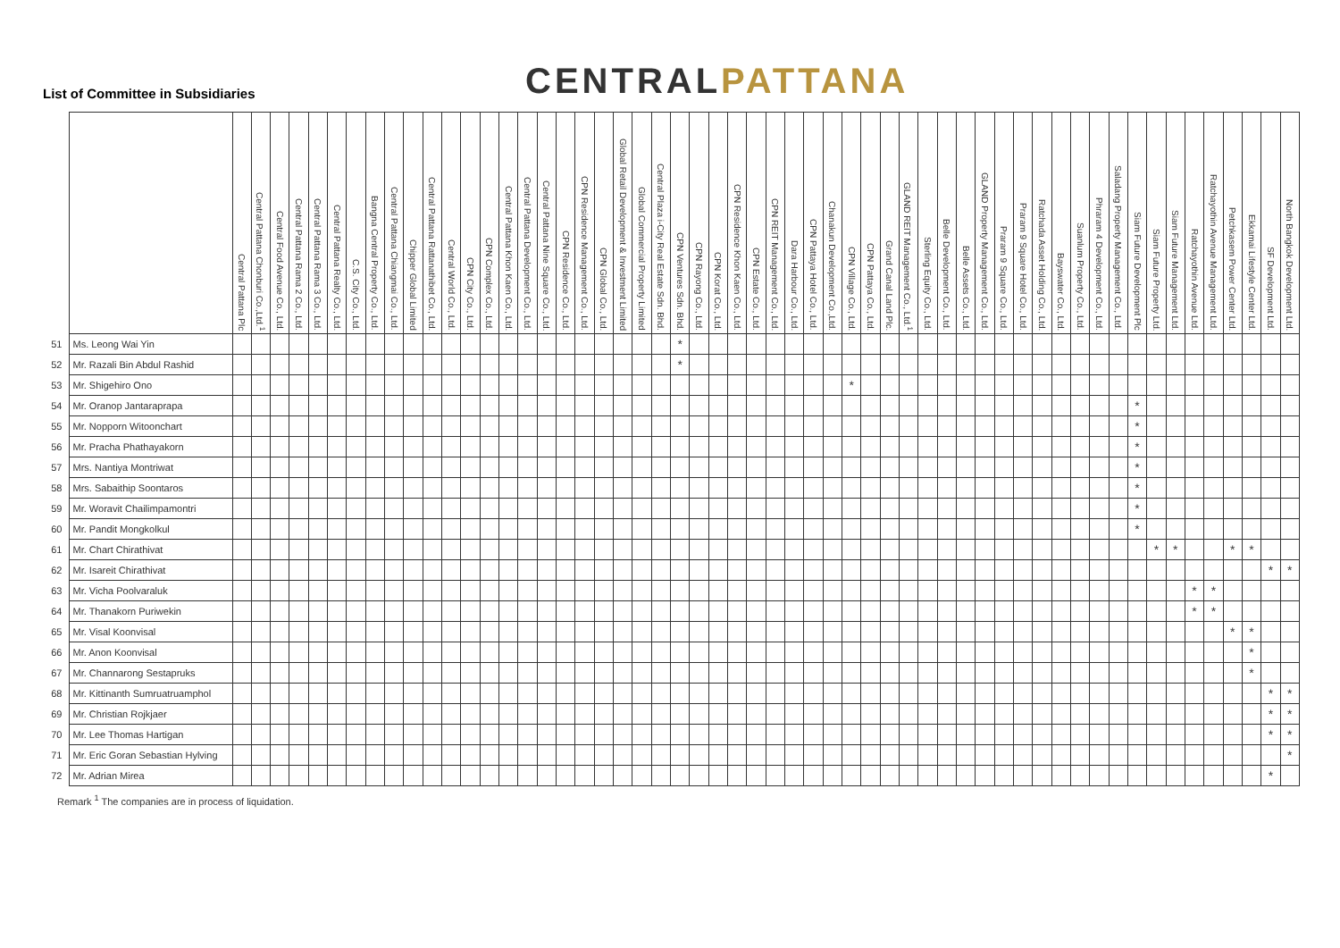List of Committee in Subsidiaries
CENTRALPATTANA
| | | Central Pattana Plc | Central Pattana Chonburi Co.,Ltd.<sup>1</sup> | Central Food Avenue Co., Ltd. | Central Pattana Rama 2 Co., Ltd. | Central Pattana Rama 3 Co., Ltd. | Central Pattana Realty Co., Ltd. | C.S. City Co., Ltd. | Bangna Central Property Co., Ltd. | Central Pattana Chiangmai Co., Ltd. | Chipper Global Limited | Central Pattana Rattanathibet Co., Ltd. | Central World Co., Ltd. | CPN City Co., Ltd. | CPN Complex Co., Ltd. | Central Pattana Khon Kaen Co., Ltd. | Central Pattana Development Co., Ltd. | Central Pattana Nine Square Co., Ltd. | CPN Residence Co., Ltd. | CPN Residence Management Co., Ltd. | CPN Global Co., Ltd. | Global Retail Development & Investment Limited | Global Commercial Property Limited | Central Plaza i-City Real Estate Sdn. Bhd. | CPN Ventures Sdn. Bhd. | CPN Rayong Co., Ltd. | CPN Korat Co., Ltd. | CPN Residence Khon Kaen Co., Ltd. | CPN Estate Co., Ltd. | CPN REIT Management Co., Ltd. | Dara Harbour Co., Ltd. | CPN Pattaya Hotel Co., Ltd. | Chanakun Development Co.,Ltd. | CPN Village Co., Ltd. | CPN Pattaya Co., Ltd. | Grand Canal Land Plc. | GLAND REIT Management Co., Ltd.<sup>1</sup> | Sterling Equity Co., Ltd. | Belle Development Co., Ltd. | Belle Assets Co., Ltd. | GLAND Property Management Co., Ltd. | Praram 9 Square Co., Ltd. | Praram 9 Square Hotel Co., Ltd. | Ratchada Asset Holding Co., Ltd. | Bayswater Co., Ltd. | Suanlum Property Co., Ltd. | Phraram 4 Development Co., Ltd. | Saladang Property Management Co., Ltd. | Siam Future Development Plc | Siam Future Property Ltd. | Siam Future Management Ltd. | Ratchayothin Avenue Ltd. | Ratchayothin Avenue Management Ltd. | Petchkasem Power Center Ltd. | Ekkamai Lifestyle Center Ltd. | SF Development Ltd. | North Bangkok Development Ltd. |
| --- | --- | --- | --- | --- | --- | --- | --- | --- | --- | --- | --- | --- | --- | --- | --- | --- | --- | --- | --- | --- | --- | --- | --- | --- | --- | --- | --- | --- | --- | --- | --- | --- | --- | --- | --- | --- | --- | --- | --- | --- | --- | --- | --- | --- | --- | --- | --- | --- | --- | --- | --- | --- | --- | --- | --- | --- | --- |
| 51 | Ms. Leong Wai Yin | | | | | | | | | | | | | | | | | | | | | | | | * | | | | | | | | | | | | | | | | | | | | | | | | | | | | | | | | |
| 52 | Mr. Razali Bin Abdul Rashid | | | | | | | | | | | | | | | | | | | | | | | | * | | | | | | | | | | | | | | | | | | | | | | | | | | | | | | | | |
| 53 | Mr. Shigehiro Ono | | | | | | | | | | | | | | | | | | | | | | | | | | | | | | | | | * | | | | | | | | | | | | | | | | | | | | | | | |
| 54 | Mr. Oranop Jantaraprapa | | | | | | | | | | | | | | | | | | | | | | | | | | | | | | | | | | | | | | | | | | | | | | | | * | | | | | | | | |
| 55 | Mr. Nopporn Witoonchart | | | | | | | | | | | | | | | | | | | | | | | | | | | | | | | | | | | | | | | | | | | | | | | | * | | | | | | | | |
| 56 | Mr. Pracha Phathayakorn | | | | | | | | | | | | | | | | | | | | | | | | | | | | | | | | | | | | | | | | | | | | | | | | * | | | | | | | | |
| 57 | Mrs. Nantiya Montriwat | | | | | | | | | | | | | | | | | | | | | | | | | | | | | | | | | | | | | | | | | | | | | | | | * | | | | | | | | |
| 58 | Mrs. Sabaithip Soontaros | | | | | | | | | | | | | | | | | | | | | | | | | | | | | | | | | | | | | | | | | | | | | | | | * | | | | | | | | |
| 59 | Mr. Woravit Chailimpamontri | | | | | | | | | | | | | | | | | | | | | | | | | | | | | | | | | | | | | | | | | | | | | | | | * | | | | | | | | |
| 60 | Mr. Pandit Mongkolkul | | | | | | | | | | | | | | | | | | | | | | | | | | | | | | | | | | | | | | | | | | | | | | | | * | | | | | | | | |
| 61 | Mr. Chart Chirathivat | | | | | | | | | | | | | | | | | | | | | | | | | | | | | | | | | | | | | | | | | | | | | | | | | * | * | | | * | * | | |
| 62 | Mr. Isareit Chirathivat | | | | | | | | | | | | | | | | | | | | | | | | | | | | | | | | | | | | | | | | | | | | | | | | | | | | | | | * | * |
| 63 | Mr. Vicha Poolvaraluk | | | | | | | | | | | | | | | | | | | | | | | | | | | | | | | | | | | | | | | | | | | | | | | | | | | * | * | | | | |
| 64 | Mr. Thanakorn Puriwekin | | | | | | | | | | | | | | | | | | | | | | | | | | | | | | | | | | | | | | | | | | | | | | | | | | | * | * | | | | |
| 65 | Mr. Visal Koonvisal | | | | | | | | | | | | | | | | | | | | | | | | | | | | | | | | | | | | | | | | | | | | | | | | | | | | | * | * | | |
| 66 | Mr. Anon Koonvisal | | | | | | | | | | | | | | | | | | | | | | | | | | | | | | | | | | | | | | | | | | | | | | | | | | | | | | * | | |
| 67 | Mr. Channarong Sestapruks | | | | | | | | | | | | | | | | | | | | | | | | | | | | | | | | | | | | | | | | | | | | | | | | | | | | | | * | | |
| 68 | Mr. Kittinanth Sumruatruamphol | | | | | | | | | | | | | | | | | | | | | | | | | | | | | | | | | | | | | | | | | | | | | | | | | | | | | | | * | * |
| 69 | Mr. Christian Rojkjaer | | | | | | | | | | | | | | | | | | | | | | | | | | | | | | | | | | | | | | | | | | | | | | | | | | | | | | | * | * |
| 70 | Mr. Lee Thomas Hartigan | | | | | | | | | | | | | | | | | | | | | | | | | | | | | | | | | | | | | | | | | | | | | | | | | | | | | | | * | * |
| 71 | Mr. Eric Goran Sebastian Hylving | | | | | | | | | | | | | | | | | | | | | | | | | | | | | | | | | | | | | | | | | | | | | | | | | | | | | | | | * |
| 72 | Mr. Adrian Mirea | | | | | | | | | | | | | | | | | | | | | | | | | | | | | | | | | | | | | | | | | | | | | | | | | | | | | | | * | |
Remark <sup>1</sup> The companies are in process of liquidation.